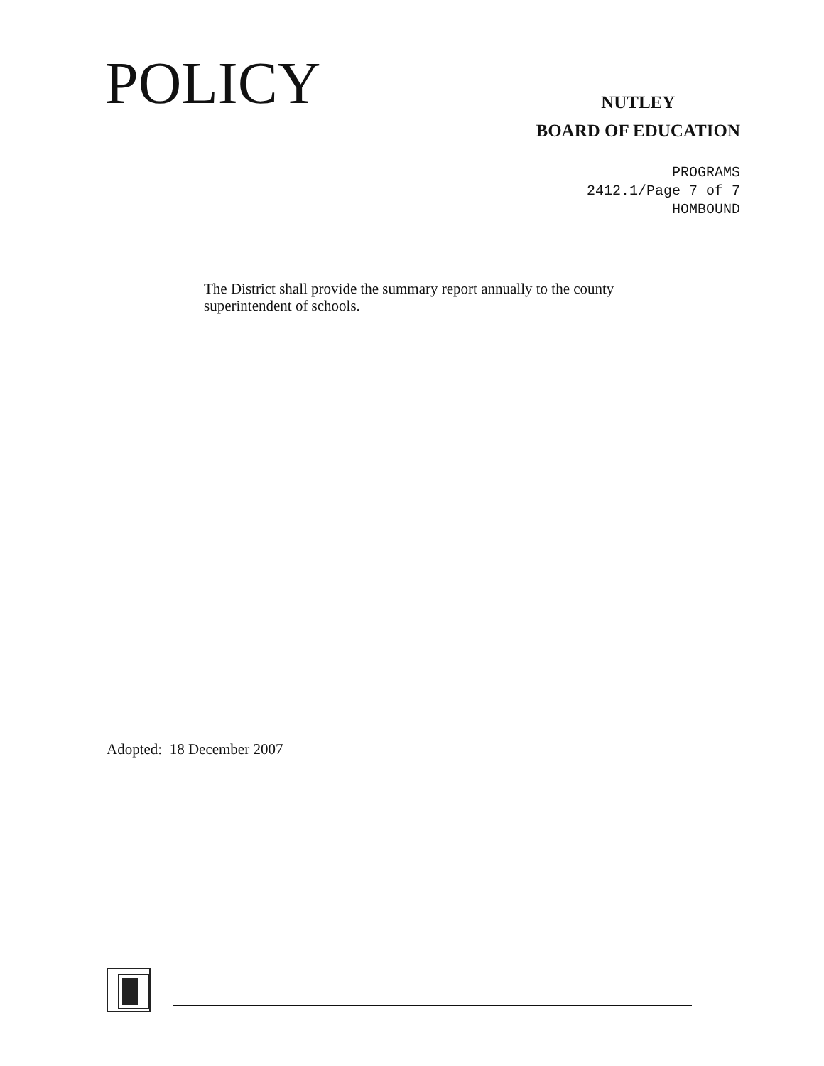POLICY
NUTLEY
BOARD OF EDUCATION
PROGRAMS
2412.1/Page 7 of 7
HOMBOUND
The District shall provide the summary report annually to the county superintendent of schools.
Adopted: 18 December 2007